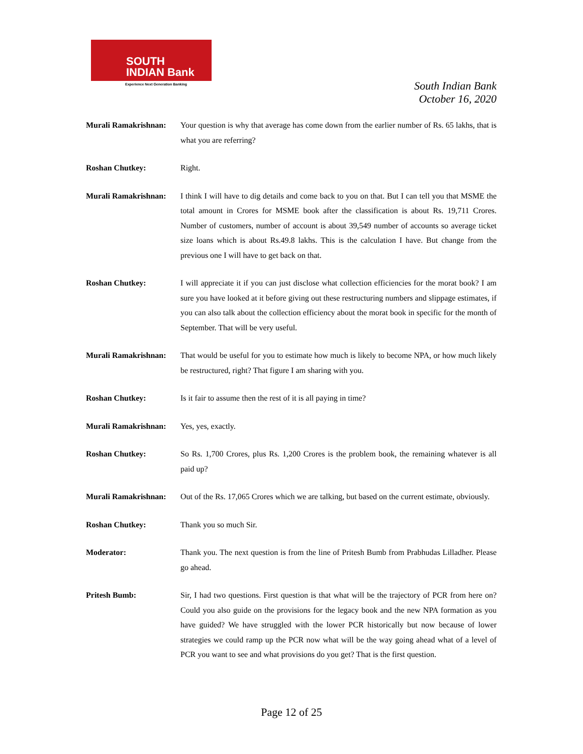SOUTH
INDIAN Bank
Experience Next Generation Banking
South Indian Bank
October 16, 2020
Murali Ramakrishnan:
Your question is why that average has come down from the earlier number of Rs. 65 lakhs, that is what you are referring?
Roshan Chutkey: Right.
Murali Ramakrishnan:
I think I will have to dig details and come back to you on that. But I can tell you that MSME the total amount in Crores for MSME book after the classification is about Rs. 19,711 Crores. Number of customers, number of account is about 39,549 number of accounts so average ticket size loans which is about Rs.49.8 lakhs. This is the calculation I have. But change from the previous one I will have to get back on that.
Roshan Chutkey: I will appreciate it if you can just disclose what collection efficiencies for the morat book? I am sure you have looked at it before giving out these restructuring numbers and slippage estimates, if you can also talk about the collection efficiency about the morat book in specific for the month of September. That will be very useful.
Murali Ramakrishnan:
That would be useful for you to estimate how much is likely to become NPA, or how much likely be restructured, right? That figure I am sharing with you.
Roshan Chutkey: Is it fair to assume then the rest of it is all paying in time?
Murali Ramakrishnan:
Yes, yes, exactly.
Roshan Chutkey: So Rs. 1,700 Crores, plus Rs. 1,200 Crores is the problem book, the remaining whatever is all paid up?
Murali Ramakrishnan:
Out of the Rs. 17,065 Crores which we are talking, but based on the current estimate, obviously.
Roshan Chutkey: Thank you so much Sir.
Moderator: Thank you. The next question is from the line of Pritesh Bumb from Prabhudas Lilladher. Please go ahead.
Pritesh Bumb: Sir, I had two questions. First question is that what will be the trajectory of PCR from here on? Could you also guide on the provisions for the legacy book and the new NPA formation as you have guided? We have struggled with the lower PCR historically but now because of lower strategies we could ramp up the PCR now what will be the way going ahead what of a level of PCR you want to see and what provisions do you get? That is the first question.
Page 12 of 25